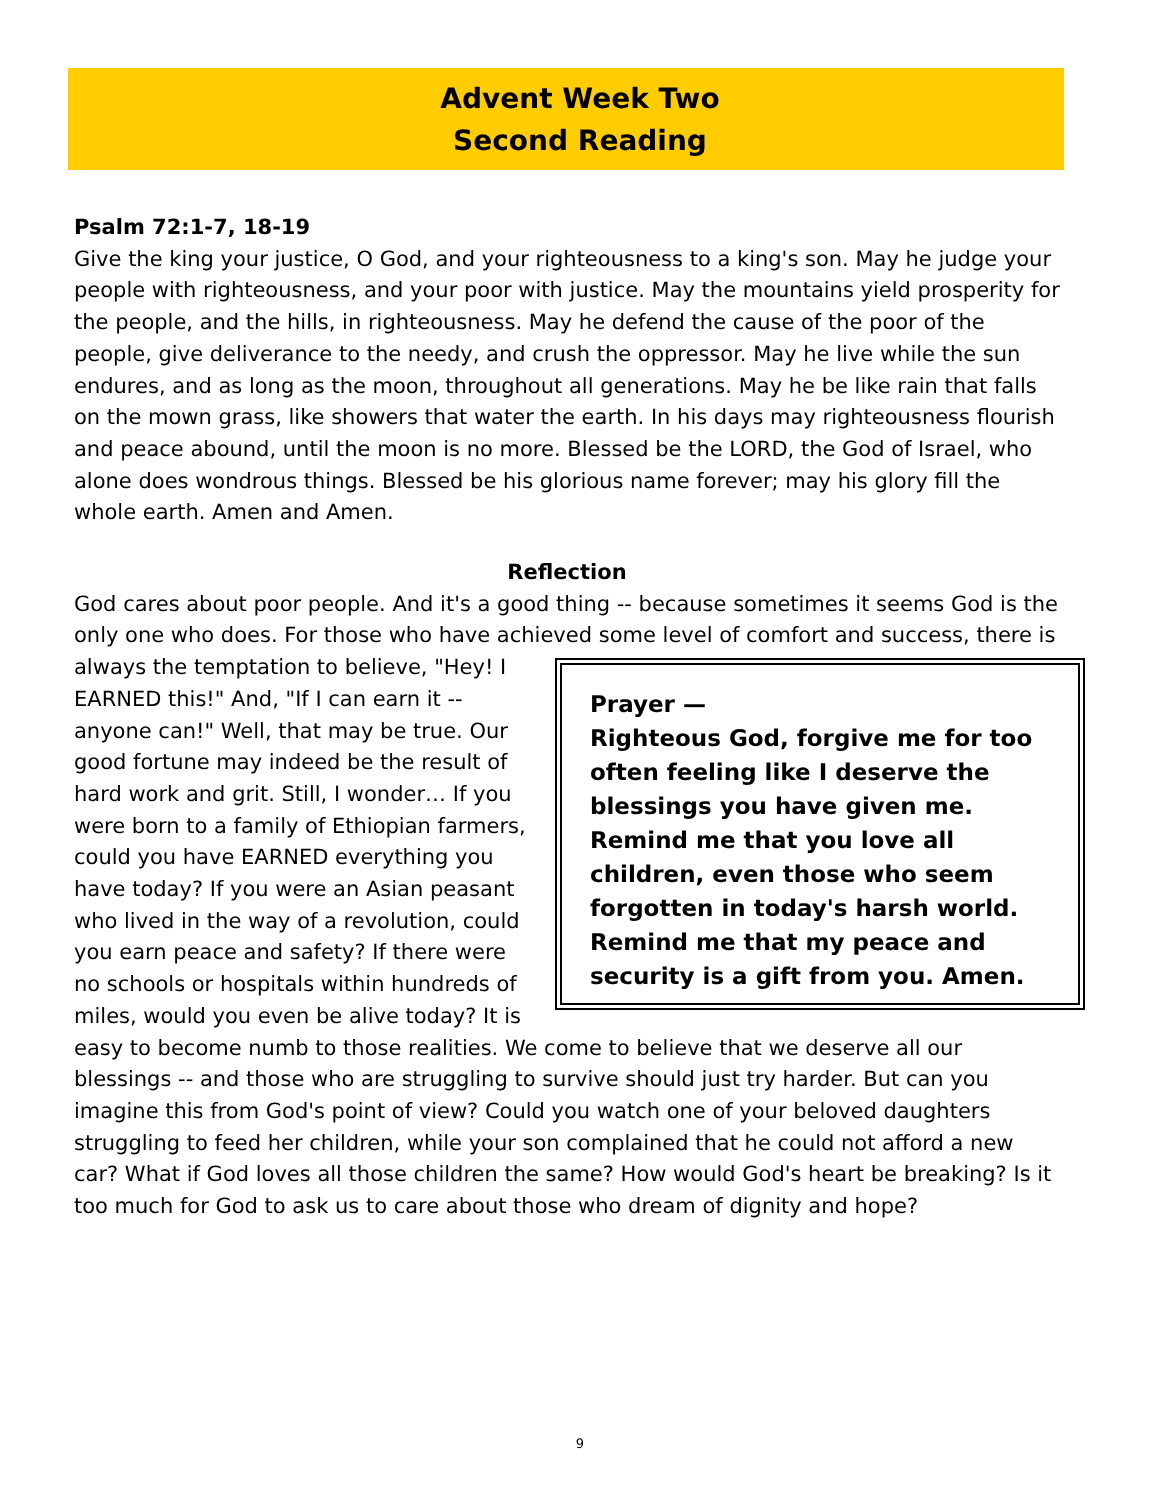Advent Week Two
Second Reading
Psalm 72:1-7, 18-19
Give the king your justice, O God, and your righteousness to a king's son. May he judge your people with righteousness, and your poor with justice. May the mountains yield prosperity for the people, and the hills, in righteousness. May he defend the cause of the poor of the people, give deliverance to the needy, and crush the oppressor. May he live while the sun endures, and as long as the moon, throughout all generations. May he be like rain that falls on the mown grass, like showers that water the earth. In his days may righteousness flourish and peace abound, until the moon is no more. Blessed be the LORD, the God of Israel, who alone does wondrous things. Blessed be his glorious name forever; may his glory fill the whole earth. Amen and Amen.
Reflection
God cares about poor people. And it's a good thing -- because sometimes it seems God is the only one who does. For those who have achieved some level of comfort and success, Prayer —
Righteous God, forgive me for too often feeling like I deserve the blessings you have given me. Remind me that you love all children, even those who seem forgotten in today's harsh world. Remind me that my peace and security is a gift from you. Amen. there is always the temptation to believe, "Hey! I EARNED this!" And, "If I can earn it --anyone can!" Well, that may be true. Our good fortune may indeed be the result of hard work and grit. Still, I wonder… If you were born to a family of Ethiopian farmers, could you have EARNED everything you have today? If you were an Asian peasant who lived in the way of a revolution, could you earn peace and safety? If there were no schools or hospitals within hundreds of miles, would you even be alive today? It is easy to become numb to those realities. We come to believe that we deserve all our blessings -- and those who are struggling to survive should just try harder. But can you imagine this from God's point of view? Could you watch one of your beloved daughters struggling to feed her children, while your son complained that he could not afford a new car? What if God loves all those children the same? How would God's heart be breaking? Is it too much for God to ask us to care about those who dream of dignity and hope?
9